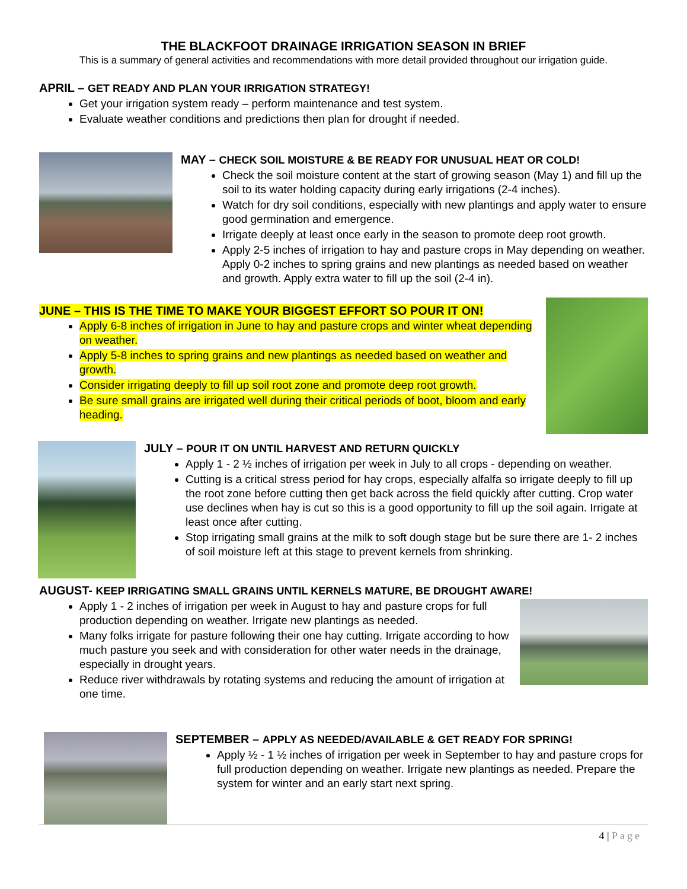THE BLACKFOOT DRAINAGE IRRIGATION SEASON IN BRIEF
This is a summary of general activities and recommendations with more detail provided throughout our irrigation guide.
APRIL – GET READY AND PLAN YOUR IRRIGATION STRATEGY!
Get your irrigation system ready – perform maintenance and test system.
Evaluate weather conditions and predictions then plan for drought if needed.
MAY – CHECK SOIL MOISTURE & BE READY FOR UNUSUAL HEAT OR COLD!
Check the soil moisture content at the start of growing season (May 1) and fill up the soil to its water holding capacity during early irrigations (2-4 inches).
Watch for dry soil conditions, especially with new plantings and apply water to ensure good germination and emergence.
Irrigate deeply at least once early in the season to promote deep root growth.
Apply 2-5 inches of irrigation to hay and pasture crops in May depending on weather. Apply 0-2 inches to spring grains and new plantings as needed based on weather and growth. Apply extra water to fill up the soil (2-4 in).
JUNE – THIS IS THE TIME TO MAKE YOUR BIGGEST EFFORT SO POUR IT ON!
Apply 6-8 inches of irrigation in June to hay and pasture crops and winter wheat depending on weather.
Apply 5-8 inches to spring grains and new plantings as needed based on weather and growth.
Consider irrigating deeply to fill up soil root zone and promote deep root growth.
Be sure small grains are irrigated well during their critical periods of boot, bloom and early heading.
JULY – POUR IT ON UNTIL HARVEST AND RETURN QUICKLY
Apply 1 - 2 ½ inches of irrigation per week in July to all crops - depending on weather.
Cutting is a critical stress period for hay crops, especially alfalfa so irrigate deeply to fill up the root zone before cutting then get back across the field quickly after cutting. Crop water use declines when hay is cut so this is a good opportunity to fill up the soil again. Irrigate at least once after cutting.
Stop irrigating small grains at the milk to soft dough stage but be sure there are 1- 2 inches of soil moisture left at this stage to prevent kernels from shrinking.
AUGUST- KEEP IRRIGATING SMALL GRAINS UNTIL KERNELS MATURE, BE DROUGHT AWARE!
Apply 1 - 2 inches of irrigation per week in August to hay and pasture crops for full production depending on weather. Irrigate new plantings as needed.
Many folks irrigate for pasture following their one hay cutting. Irrigate according to how much pasture you seek and with consideration for other water needs in the drainage, especially in drought years.
Reduce river withdrawals by rotating systems and reducing the amount of irrigation at one time.
SEPTEMBER – APPLY AS NEEDED/AVAILABLE & GET READY FOR SPRING!
Apply ½ - 1 ½ inches of irrigation per week in September to hay and pasture crops for full production depending on weather. Irrigate new plantings as needed. Prepare the system for winter and an early start next spring.
4 | Page